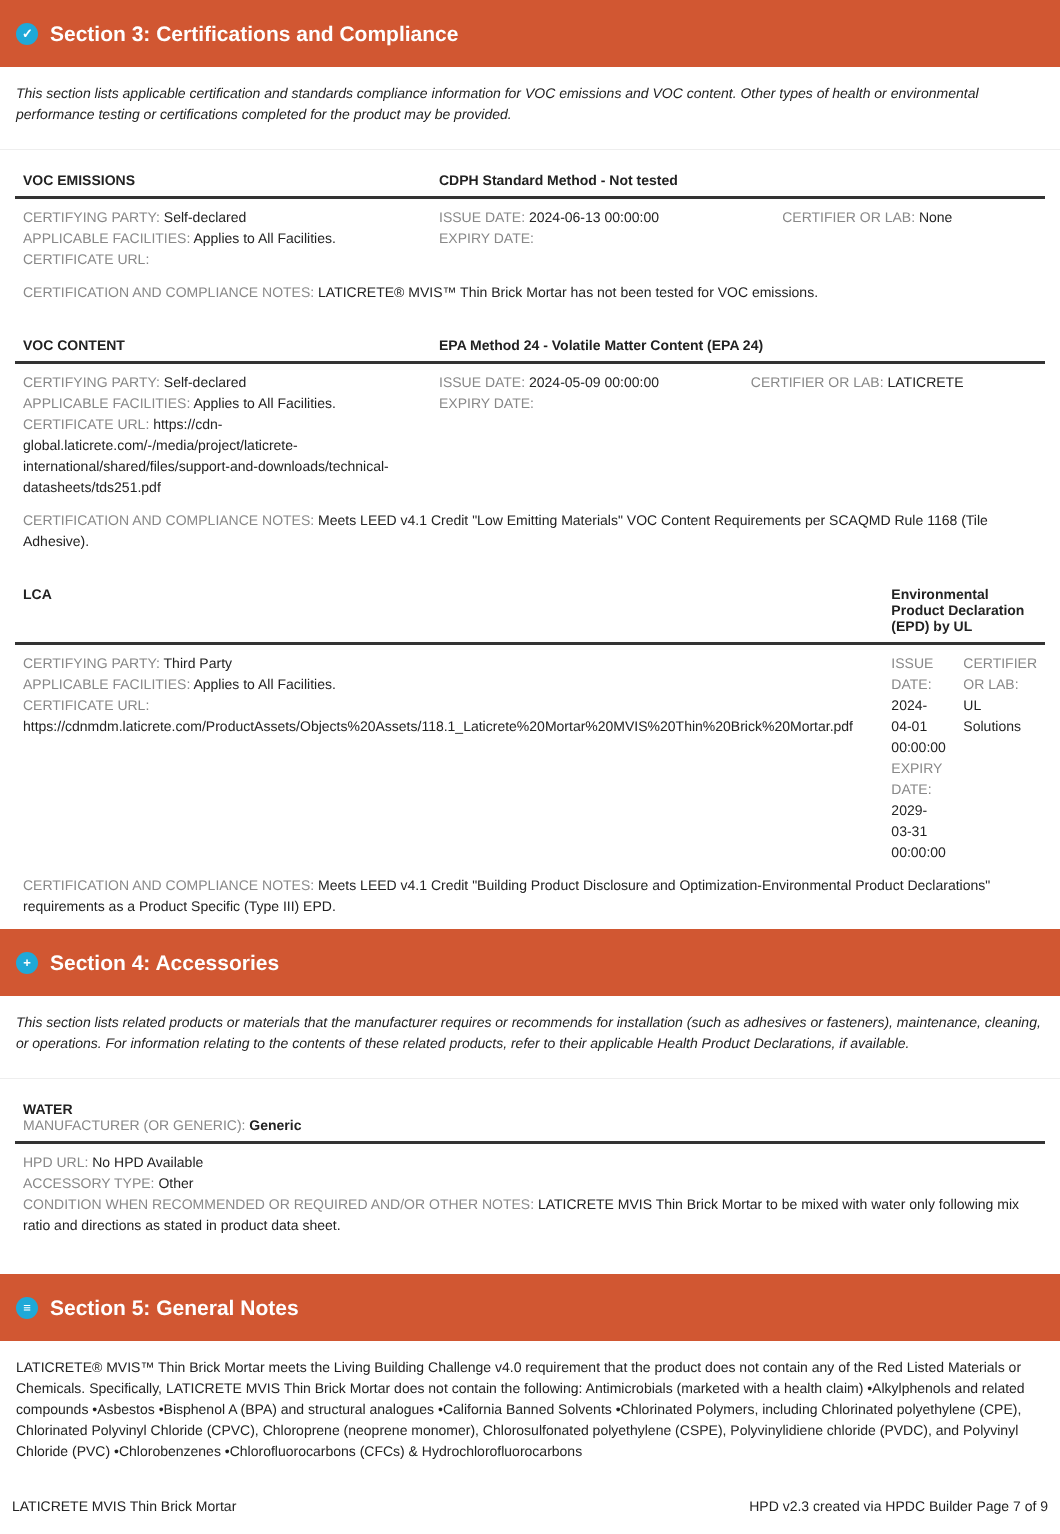✓ Section 3: Certifications and Compliance
This section lists applicable certification and standards compliance information for VOC emissions and VOC content. Other types of health or environmental performance testing or certifications completed for the product may be provided.
| VOC EMISSIONS | CDPH Standard Method - Not tested | |
| --- | --- | --- |
| CERTIFYING PARTY: Self-declared APPLICABLE FACILITIES: Applies to All Facilities. CERTIFICATE URL: | ISSUE DATE: 2024-06-13 00:00:00 EXPIRY DATE: | CERTIFIER OR LAB: None |
CERTIFICATION AND COMPLIANCE NOTES: LATICRETE® MVIS™ Thin Brick Mortar has not been tested for VOC emissions.
| VOC CONTENT | EPA Method 24 - Volatile Matter Content (EPA 24) | |
| --- | --- | --- |
| CERTIFYING PARTY: Self-declared APPLICABLE FACILITIES: Applies to All Facilities. CERTIFICATE URL: https://cdn-global.laticrete.com/-/media/project/laticrete-international/shared/files/support-and-downloads/technical-datasheets/tds251.pdf | ISSUE DATE: 2024-05-09 00:00:00 EXPIRY DATE: | CERTIFIER OR LAB: LATICRETE |
CERTIFICATION AND COMPLIANCE NOTES: Meets LEED v4.1 Credit "Low Emitting Materials" VOC Content Requirements per SCAQMD Rule 1168 (Tile Adhesive).
| LCA | Environmental Product Declaration (EPD) by UL | |
| --- | --- | --- |
| CERTIFYING PARTY: Third Party APPLICABLE FACILITIES: Applies to All Facilities. CERTIFICATE URL: https://cdnmdm.laticrete.com/ProductAssets/Objects%20Assets/118.1_Laticrete%20Mortar%20MVIS%20Thin%20Brick%20Mortar.pdf | ISSUE DATE: 2024-04-01 00:00:00 EXPIRY DATE: 2029-03-31 00:00:00 | CERTIFIER OR LAB: UL Solutions |
CERTIFICATION AND COMPLIANCE NOTES: Meets LEED v4.1 Credit "Building Product Disclosure and Optimization-Environmental Product Declarations" requirements as a Product Specific (Type III) EPD.
+ Section 4: Accessories
This section lists related products or materials that the manufacturer requires or recommends for installation (such as adhesives or fasteners), maintenance, cleaning, or operations. For information relating to the contents of these related products, refer to their applicable Health Product Declarations, if available.
| WATER MANUFACTURER (OR GENERIC): Generic |
| --- |
| HPD URL: No HPD Available ACCESSORY TYPE: Other CONDITION WHEN RECOMMENDED OR REQUIRED AND/OR OTHER NOTES: LATICRETE MVIS Thin Brick Mortar to be mixed with water only following mix ratio and directions as stated in product data sheet. |
≡ Section 5: General Notes
LATICRETE® MVIS™ Thin Brick Mortar meets the Living Building Challenge v4.0 requirement that the product does not contain any of the Red Listed Materials or Chemicals. Specifically, LATICRETE MVIS Thin Brick Mortar does not contain the following: Antimicrobials (marketed with a health claim) •Alkylphenols and related compounds •Asbestos •Bisphenol A (BPA) and structural analogues •California Banned Solvents •Chlorinated Polymers, including Chlorinated polyethylene (CPE), Chlorinated Polyvinyl Chloride (CPVC), Chloroprene (neoprene monomer), Chlorosulfonated polyethylene (CSPE), Polyvinylidiene chloride (PVDC), and Polyvinyl Chloride (PVC) •Chlorobenzenes •Chlorofluorocarbons (CFCs) & Hydrochlorofluorocarbons
LATICRETE MVIS Thin Brick Mortar HPD v2.3 created via HPDC Builder Page 7 of 9